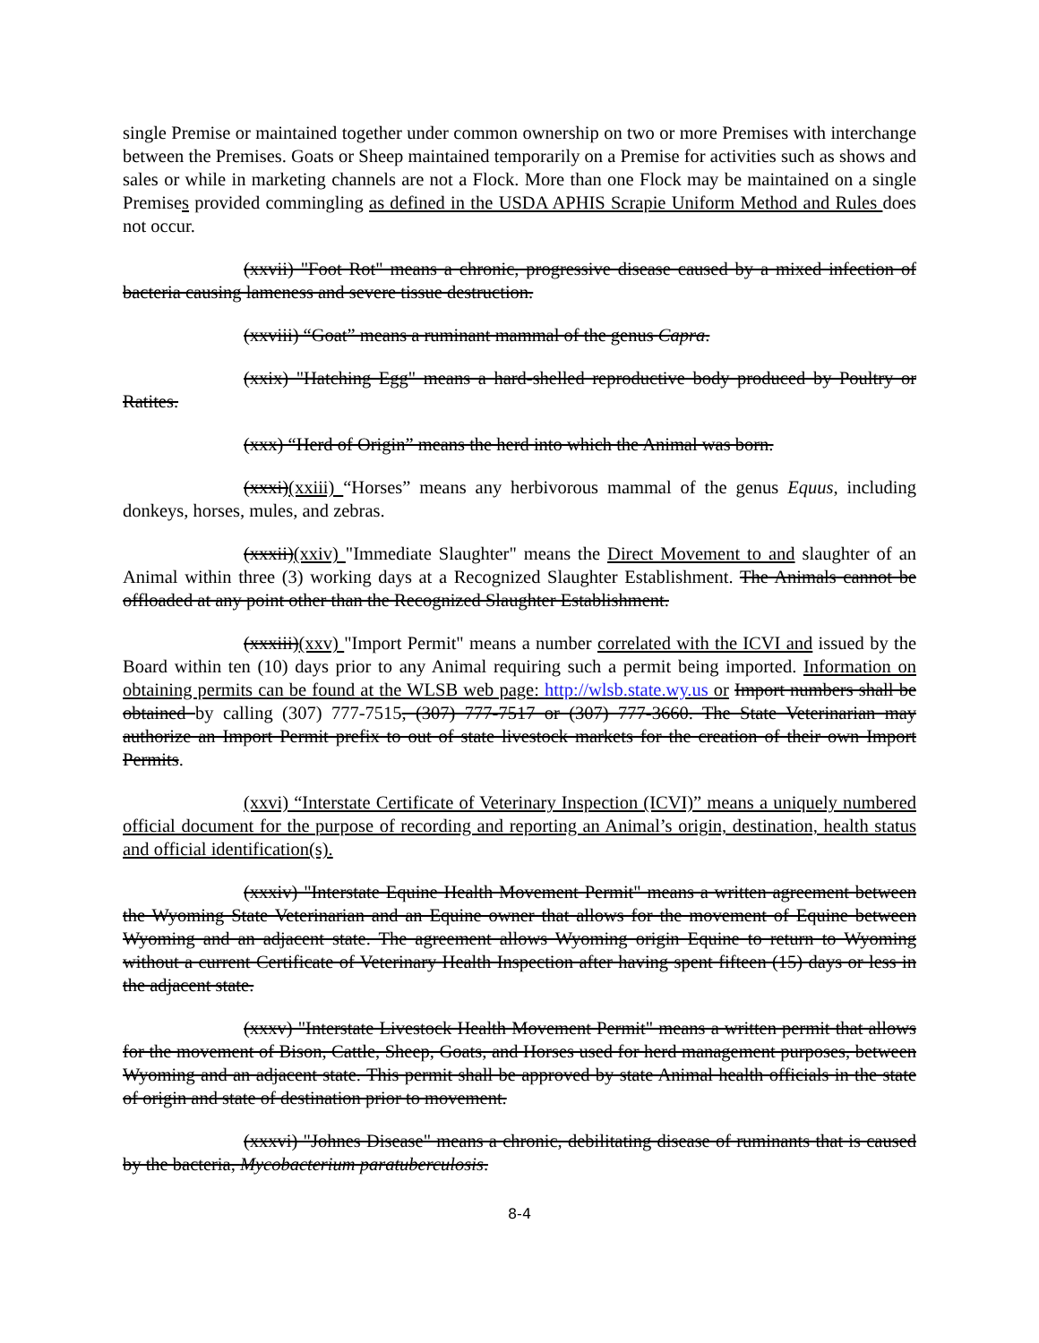single Premise or maintained together under common ownership on two or more Premises with interchange between the Premises. Goats or Sheep maintained temporarily on a Premise for activities such as shows and sales or while in marketing channels are not a Flock. More than one Flock may be maintained on a single Premises provided commingling as defined in the USDA APHIS Scrapie Uniform Method and Rules does not occur.
(xxvii) "Foot Rot" means a chronic, progressive disease caused by a mixed infection of bacteria causing lameness and severe tissue destruction.
(xxviii) “Goat” means a ruminant mammal of the genus Capra.
(xxix) "Hatching Egg" means a hard-shelled reproductive body produced by Poultry or Ratites.
(xxx) “Herd of Origin” means the herd into which the Animal was born.
(xxxi)(xxiii) “Horses” means any herbivorous mammal of the genus Equus, including donkeys, horses, mules, and zebras.
(xxxii)(xxiv) "Immediate Slaughter" means the Direct Movement to and slaughter of an Animal within three (3) working days at a Recognized Slaughter Establishment. The Animals cannot be offloaded at any point other than the Recognized Slaughter Establishment.
(xxxiii)(xxv) "Import Permit" means a number correlated with the ICVI and issued by the Board within ten (10) days prior to any Animal requiring such a permit being imported. Information on obtaining permits can be found at the WLSB web page: http://wlsb.state.wy.us or Import numbers shall be obtained by calling (307) 777-7515, (307) 777-7517 or (307) 777-3660. The State Veterinarian may authorize an Import Permit prefix to out of state livestock markets for the creation of their own Import Permits.
(xxvi) “Interstate Certificate of Veterinary Inspection (ICVI)” means a uniquely numbered official document for the purpose of recording and reporting an Animal’s origin, destination, health status and official identification(s).
(xxxiv) "Interstate Equine Health Movement Permit" means a written agreement between the Wyoming State Veterinarian and an Equine owner that allows for the movement of Equine between Wyoming and an adjacent state. The agreement allows Wyoming origin Equine to return to Wyoming without a current Certificate of Veterinary Health Inspection after having spent fifteen (15) days or less in the adjacent state.
(xxxv) "Interstate Livestock Health Movement Permit" means a written permit that allows for the movement of Bison, Cattle, Sheep, Goats, and Horses used for herd management purposes, between Wyoming and an adjacent state. This permit shall be approved by state Animal health officials in the state of origin and state of destination prior to movement.
(xxxvi) "Johnes Disease" means a chronic, debilitating disease of ruminants that is caused by the bacteria, Mycobacterium paratuberculosis.
8-4